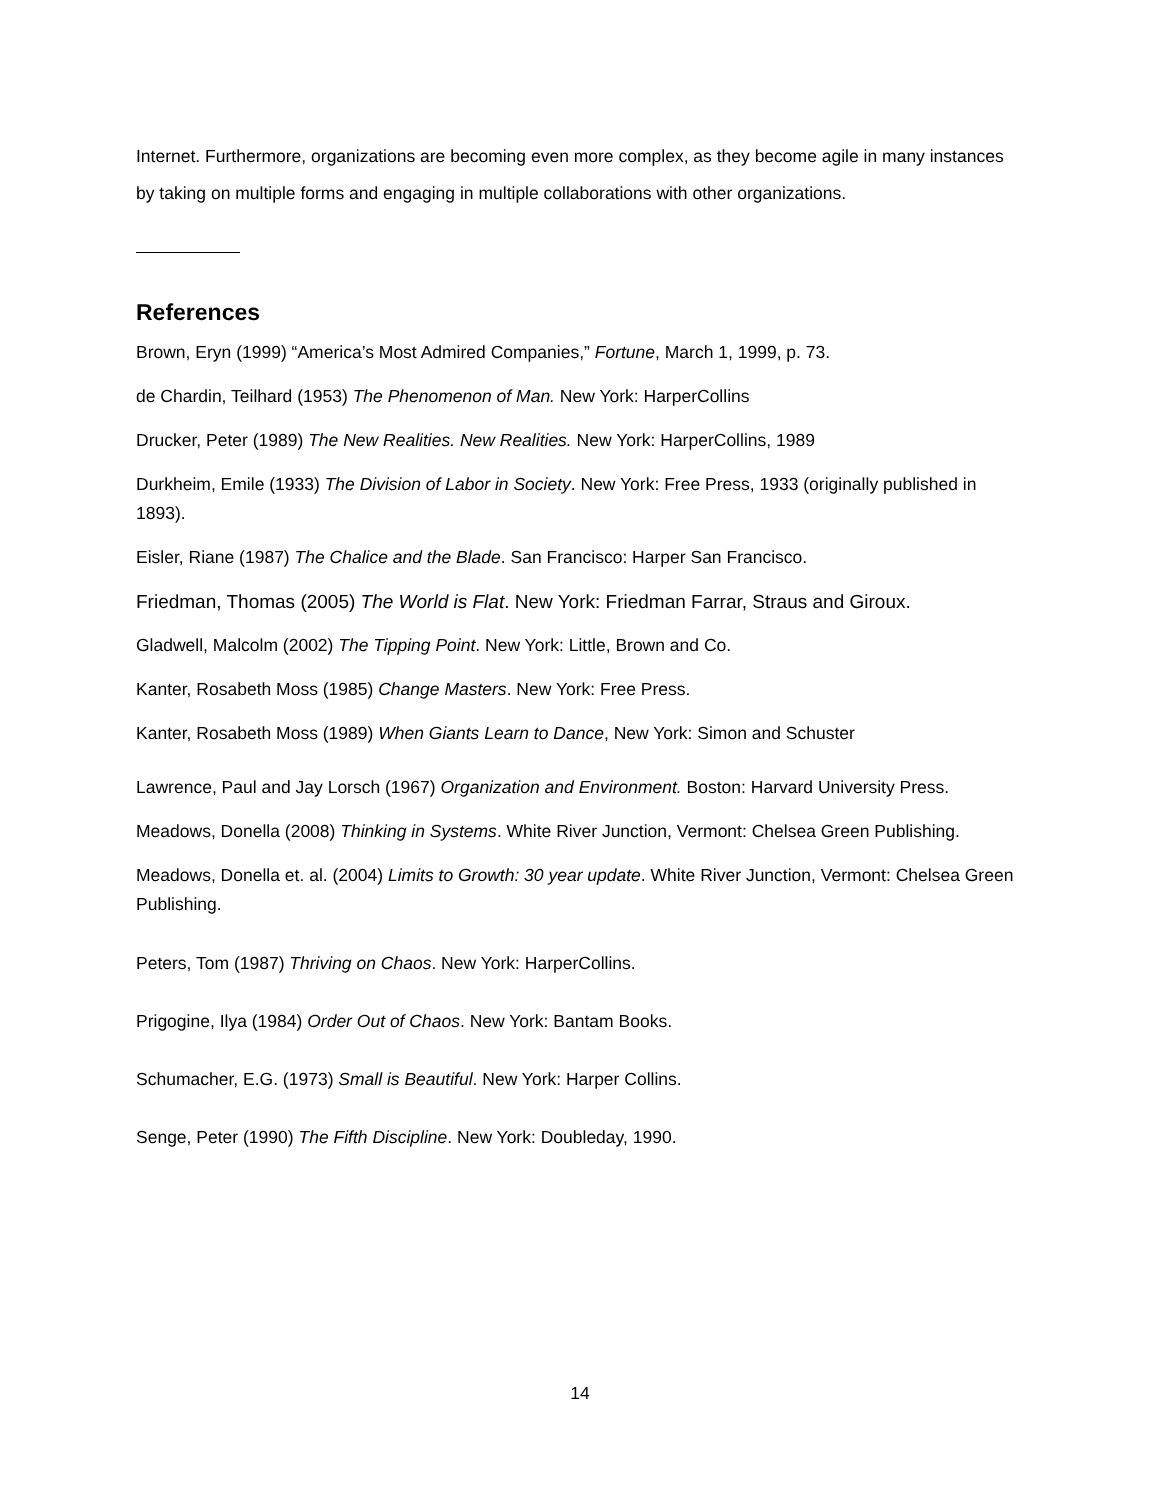Internet. Furthermore, organizations are becoming even more complex, as they become agile in many instances by taking on multiple forms and engaging in multiple collaborations with other organizations.
References
Brown, Eryn (1999) “America’s Most Admired Companies,” Fortune, March 1, 1999, p. 73.
de Chardin, Teilhard (1953) The Phenomenon of Man. New York: HarperCollins
Drucker, Peter (1989) The New Realities. New Realities. New York: HarperCollins, 1989
Durkheim, Emile (1933) The Division of Labor in Society. New York: Free Press, 1933 (originally published in 1893).
Eisler, Riane (1987) The Chalice and the Blade. San Francisco: Harper San Francisco.
Friedman, Thomas (2005) The World is Flat. New York: Friedman Farrar, Straus and Giroux.
Gladwell, Malcolm (2002) The Tipping Point. New York: Little, Brown and Co.
Kanter, Rosabeth Moss (1985) Change Masters. New York: Free Press.
Kanter, Rosabeth Moss (1989) When Giants Learn to Dance, New York: Simon and Schuster
Lawrence, Paul and Jay Lorsch (1967) Organization and Environment. Boston: Harvard University Press.
Meadows, Donella (2008) Thinking in Systems. White River Junction, Vermont: Chelsea Green Publishing.
Meadows, Donella et. al. (2004) Limits to Growth: 30 year update. White River Junction, Vermont: Chelsea Green Publishing.
Peters, Tom (1987) Thriving on Chaos. New York: HarperCollins.
Prigogine, Ilya (1984) Order Out of Chaos. New York: Bantam Books.
Schumacher, E.G. (1973) Small is Beautiful. New York: Harper Collins.
Senge, Peter (1990) The Fifth Discipline. New York: Doubleday, 1990.
14